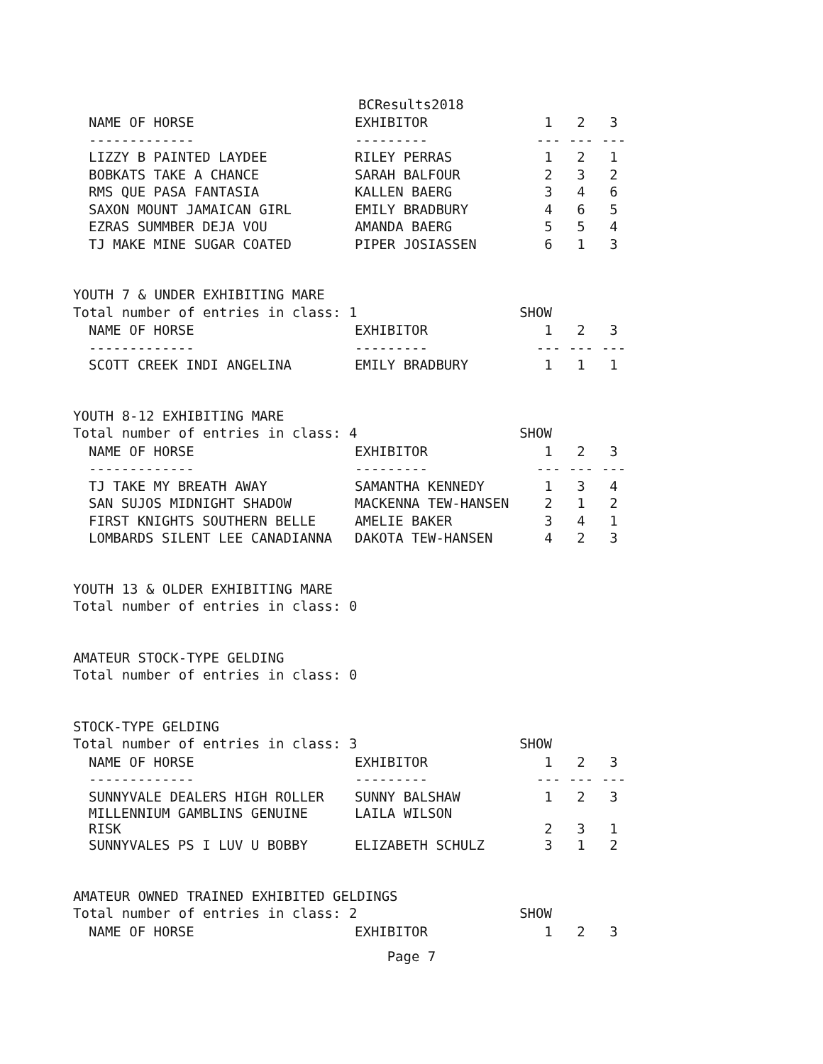BCResults2018
| NAME OF HORSE | EXHIBITOR | 1 | 2 | 3 |
| --- | --- | --- | --- | --- |
| ------------- | --------- | --- | --- | --- |
| LIZZY B PAINTED LAYDEE | RILEY PERRAS | 1 | 2 | 1 |
| BOBKATS TAKE A CHANCE | SARAH BALFOUR | 2 | 3 | 2 |
| RMS QUE PASA FANTASIA | KALLEN BAERG | 3 | 4 | 6 |
| SAXON MOUNT JAMAICAN GIRL | EMILY BRADBURY | 4 | 6 | 5 |
| EZRAS SUMMBER DEJA VOU | AMANDA BAERG | 5 | 5 | 4 |
| TJ MAKE MINE SUGAR COATED | PIPER JOSIASSEN | 6 | 1 | 3 |
YOUTH 7 & UNDER EXHIBITING MARE
Total number of entries in class: 1 SHOW
| NAME OF HORSE | EXHIBITOR | 1 | 2 | 3 |
| --- | --- | --- | --- | --- |
| ------------- | --------- | --- | --- | --- |
| SCOTT CREEK INDI ANGELINA | EMILY BRADBURY | 1 | 1 | 1 |
YOUTH 8-12 EXHIBITING MARE
Total number of entries in class: 4 SHOW
| NAME OF HORSE | EXHIBITOR | 1 | 2 | 3 |
| --- | --- | --- | --- | --- |
| ------------- | --------- | --- | --- | --- |
| TJ TAKE MY BREATH AWAY | SAMANTHA KENNEDY | 1 | 3 | 4 |
| SAN SUJOS MIDNIGHT SHADOW | MACKENNA TEW-HANSEN | 2 | 1 | 2 |
| FIRST KNIGHTS SOUTHERN BELLE | AMELIE BAKER | 3 | 4 | 1 |
| LOMBARDS SILENT LEE CANADIANNA | DAKOTA TEW-HANSEN | 4 | 2 | 3 |
YOUTH 13 & OLDER EXHIBITING MARE
Total number of entries in class: 0
AMATEUR STOCK-TYPE GELDING
Total number of entries in class: 0
STOCK-TYPE GELDING
Total number of entries in class: 3 SHOW
| NAME OF HORSE | EXHIBITOR | 1 | 2 | 3 |
| --- | --- | --- | --- | --- |
| ------------- | --------- | --- | --- | --- |
| SUNNYVALE DEALERS HIGH ROLLER | SUNNY BALSHAW | 1 | 2 | 3 |
| MILLENNIUM GAMBLINS GENUINE RISK | LAILA WILSON | 2 | 3 | 1 |
| SUNNYVALES PS I LUV U BOBBY | ELIZABETH SCHULZ | 3 | 1 | 2 |
AMATEUR OWNED TRAINED EXHIBITED GELDINGS
Total number of entries in class: 2 SHOW
| NAME OF HORSE | EXHIBITOR | 1 | 2 | 3 |
| --- | --- | --- | --- | --- |
Page 7